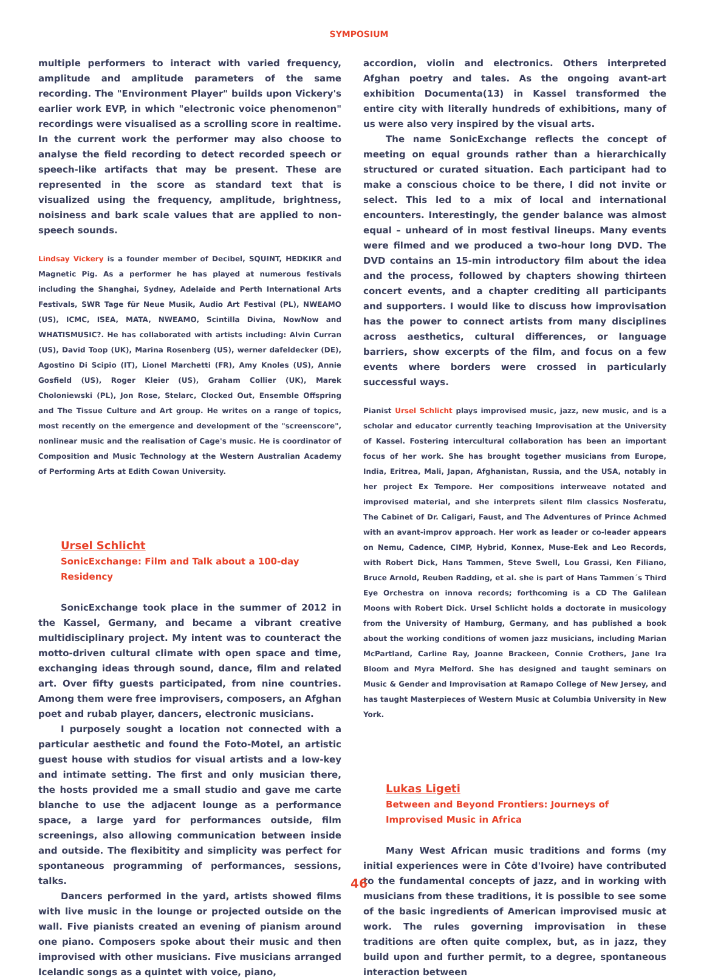SYMPOSIUM
multiple performers to interact with varied frequency, amplitude and amplitude parameters of the same recording. The "Environment Player" builds upon Vickery's earlier work EVP, in which "electronic voice phenomenon" recordings were visualised as a scrolling score in realtime. In the current work the performer may also choose to analyse the field recording to detect recorded speech or speech-like artifacts that may be present. These are represented in the score as standard text that is visualized using the frequency, amplitude, brightness, noisiness and bark scale values that are applied to non-speech sounds.
Lindsay Vickery is a founder member of Decibel, SQUINT, HEDKIKR and Magnetic Pig. As a performer he has played at numerous festivals including the Shanghai, Sydney, Adelaide and Perth International Arts Festivals, SWR Tage für Neue Musik, Audio Art Festival (PL), NWEAMO (US), ICMC, ISEA, MATA, NWEAMO, Scintilla Divina, NowNow and WHATISMUSIC?. He has collaborated with artists including: Alvin Curran (US), David Toop (UK), Marina Rosenberg (US), werner dafeldecker (DE), Agostino Di Scipio (IT), Lionel Marchetti (FR), Amy Knoles (US), Annie Gosfield (US), Roger Kleier (US), Graham Collier (UK), Marek Choloniewski (PL), Jon Rose, Stelarc, Clocked Out, Ensemble Offspring and The Tissue Culture and Art group. He writes on a range of topics, most recently on the emergence and development of the "screenscore", nonlinear music and the realisation of Cage's music. He is coordinator of Composition and Music Technology at the Western Australian Academy of Performing Arts at Edith Cowan University.
Ursel Schlicht
SonicExchange: Film and Talk about a 100-day Residency
SonicExchange took place in the summer of 2012 in the Kassel, Germany, and became a vibrant creative multidisciplinary project. My intent was to counteract the motto-driven cultural climate with open space and time, exchanging ideas through sound, dance, film and related art. Over fifty guests participated, from nine countries. Among them were free improvisers, composers, an Afghan poet and rubab player, dancers, electronic musicians.
I purposely sought a location not connected with a particular aesthetic and found the Foto-Motel, an artistic guest house with studios for visual artists and a low-key and intimate setting. The first and only musician there, the hosts provided me a small studio and gave me carte blanche to use the adjacent lounge as a performance space, a large yard for performances outside, film screenings, also allowing communication between inside and outside. The flexibitity and simplicity was perfect for spontaneous programming of performances, sessions, talks.
Dancers performed in the yard, artists showed films with live music in the lounge or projected outside on the wall. Five pianists created an evening of pianism around one piano. Composers spoke about their music and then improvised with other musicians. Five musicians arranged Icelandic songs as a quintet with voice, piano,
accordion, violin and electronics. Others interpreted Afghan poetry and tales. As the ongoing avant-art exhibition Documenta(13) in Kassel transformed the entire city with literally hundreds of exhibitions, many of us were also very inspired by the visual arts.
The name SonicExchange reflects the concept of meeting on equal grounds rather than a hierarchically structured or curated situation. Each participant had to make a conscious choice to be there, I did not invite or select. This led to a mix of local and international encounters. Interestingly, the gender balance was almost equal – unheard of in most festival lineups. Many events were filmed and we produced a two-hour long DVD. The DVD contains an 15-min introductory film about the idea and the process, followed by chapters showing thirteen concert events, and a chapter crediting all participants and supporters. I would like to discuss how improvisation has the power to connect artists from many disciplines across aesthetics, cultural differences, or language barriers, show excerpts of the film, and focus on a few events where borders were crossed in particularly successful ways.
Pianist Ursel Schlicht plays improvised music, jazz, new music, and is a scholar and educator currently teaching Improvisation at the University of Kassel. Fostering intercultural collaboration has been an important focus of her work. She has brought together musicians from Europe, India, Eritrea, Mali, Japan, Afghanistan, Russia, and the USA, notably in her project Ex Tempore. Her compositions interweave notated and improvised material, and she interprets silent film classics Nosferatu, The Cabinet of Dr. Caligari, Faust, and The Adventures of Prince Achmed with an avant-improv approach. Her work as leader or co-leader appears on Nemu, Cadence, CIMP, Hybrid, Konnex, Muse-Eek and Leo Records, with Robert Dick, Hans Tammen, Steve Swell, Lou Grassi, Ken Filiano, Bruce Arnold, Reuben Radding, et al. she is part of Hans Tammen´s Third Eye Orchestra on innova records; forthcoming is a CD The Galilean Moons with Robert Dick. Ursel Schlicht holds a doctorate in musicology from the University of Hamburg, Germany, and has published a book about the working conditions of women jazz musicians, including Marian McPartland, Carline Ray, Joanne Brackeen, Connie Crothers, Jane Ira Bloom and Myra Melford. She has designed and taught seminars on Music & Gender and Improvisation at Ramapo College of New Jersey, and has taught Masterpieces of Western Music at Columbia University in New York.
Lukas Ligeti
Between and Beyond Frontiers: Journeys of Improvised Music in Africa
Many West African music traditions and forms (my initial experiences were in Côte d'Ivoire) have contributed to the fundamental concepts of jazz, and in working with musicians from these traditions, it is possible to see some of the basic ingredients of American improvised music at work. The rules governing improvisation in these traditions are often quite complex, but, as in jazz, they build upon and further permit, to a degree, spontaneous interaction between
46